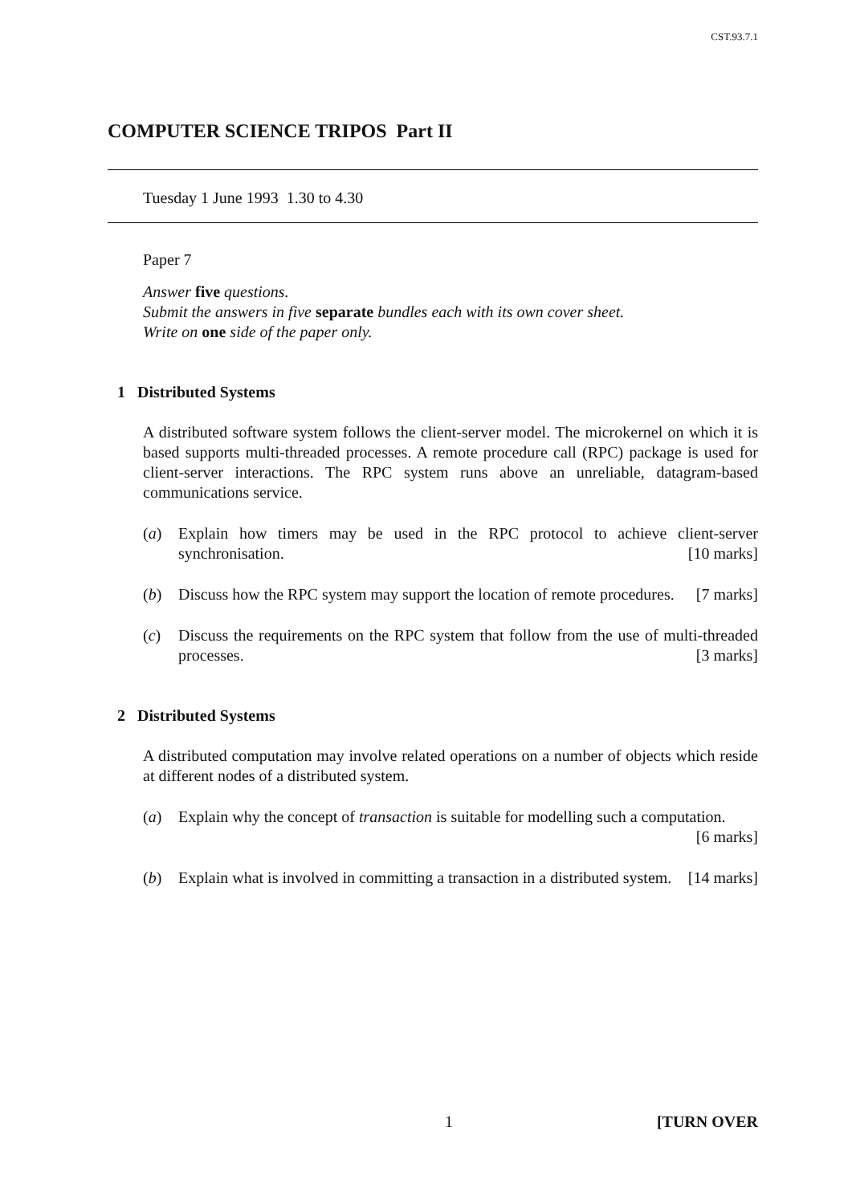CST.93.7.1
COMPUTER SCIENCE TRIPOS Part II
Tuesday 1 June 1993 1.30 to 4.30
Paper 7
Answer five questions.
Submit the answers in five separate bundles each with its own cover sheet.
Write on one side of the paper only.
1 Distributed Systems
A distributed software system follows the client-server model. The microkernel on which it is based supports multi-threaded processes. A remote procedure call (RPC) package is used for client-server interactions. The RPC system runs above an unreliable, datagram-based communications service.
(a) Explain how timers may be used in the RPC protocol to achieve client-server synchronisation. [10 marks]
(b) Discuss how the RPC system may support the location of remote procedures. [7 marks]
(c) Discuss the requirements on the RPC system that follow from the use of multi-threaded processes. [3 marks]
2 Distributed Systems
A distributed computation may involve related operations on a number of objects which reside at different nodes of a distributed system.
(a) Explain why the concept of transaction is suitable for modelling such a computation. [6 marks]
(b) Explain what is involved in committing a transaction in a distributed system. [14 marks]
1 [TURN OVER